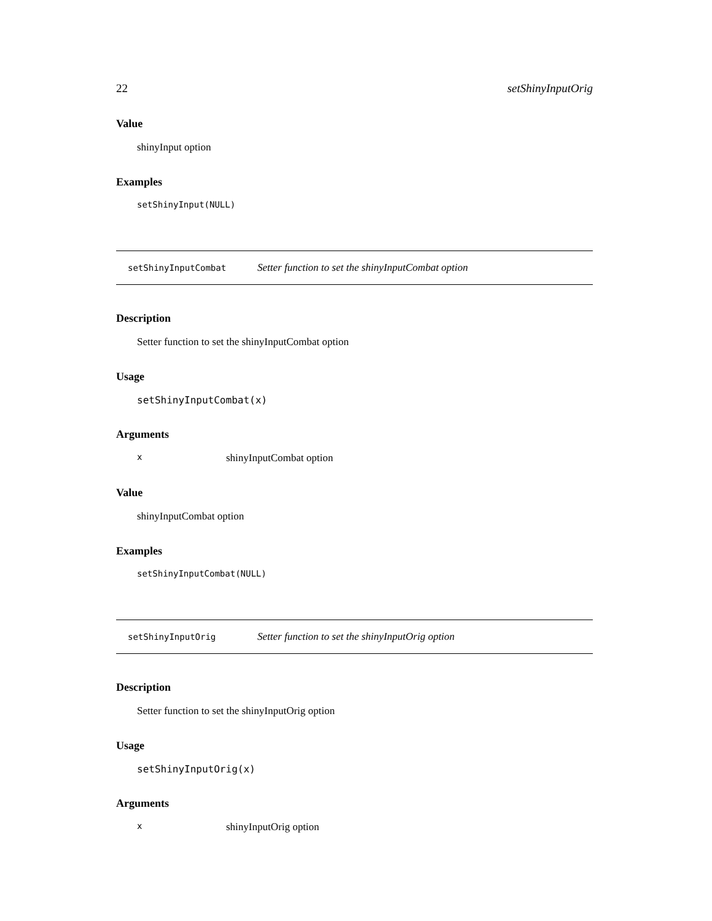22 setShinyInputOrig
Value
shinyInput option
Examples
setShinyInput(NULL)
setShinyInputCombat Setter function to set the shinyInputCombat option
Description
Setter function to set the shinyInputCombat option
Usage
setShinyInputCombat(x)
Arguments
xshinyInputCombat option
Value
shinyInputCombat option
Examples
setShinyInputCombat(NULL)
setShinyInputOrig Setter function to set the shinyInputOrig option
Description
Setter function to set the shinyInputOrig option
Usage
setShinyInputOrig(x)
Arguments
xshinyInputOrig option